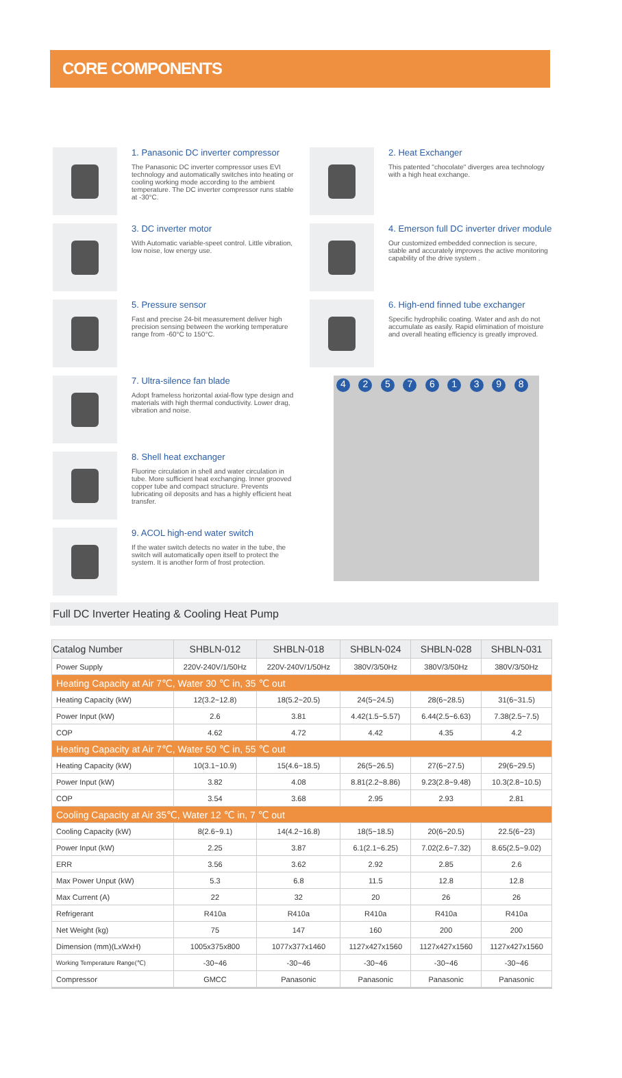CORE COMPONENTS
1. Panasonic DC inverter compressor
The Panasonic DC inverter compressor uses EVI technology and automatically switches into heating or cooling working mode according to the ambient temperature. The DC inverter compressor runs stable at -30°C.
2. Heat Exchanger
This patented "chocolate" diverges area technology with a high heat exchange.
3. DC inverter motor
With Automatic variable-speet control. Little vibration, low noise, low energy use.
4. Emerson full DC inverter driver module
Our customized embedded connection is secure, stable and accurately improves the active monitoring capability of the drive system .
5. Pressure sensor
Fast and precise 24-bit measurement deliver high precision sensing between the working temperature range from -60°C to 150°C.
6. High-end finned tube exchanger
Specific hydrophilic coating. Water and ash do not accumulate as easily. Rapid elimination of moisture and overall heating efficiency is greatly improved.
7. Ultra-silence fan blade
Adopt frameless horizontal axial-flow type design and materials with high thermal conductivity. Lower drag, vibration and noise.
8. Shell heat exchanger
Fluorine circulation in shell and water circulation in tube. More sufficient heat exchanging. Inner grooved copper tube and compact structure. Prevents lubricating oil deposits and has a highly efficient heat transfer.
9. ACOL high-end water switch
If the water switch detects no water in the tube, the switch will automatically open itself to protect the system. It is another form of frost protection.
4 2 5 7 6 1 3 9 8
Full DC Inverter Heating & Cooling Heat Pump
| Catalog Number | SHBLN-012 | SHBLN-018 | SHBLN-024 | SHBLN-028 | SHBLN-031 |
| --- | --- | --- | --- | --- | --- |
| Power Supply | 220V-240V/1/50Hz | 220V-240V/1/50Hz | 380V/3/50Hz | 380V/3/50Hz | 380V/3/50Hz |
| Heating Capacity at Air 7℃, Water 30 ℃ in, 35 ℃ out | | | | | |
| Heating Capacity (kW) | 12(3.2~12.8) | 18(5.2~20.5) | 24(5~24.5) | 28(6~28.5) | 31(6~31.5) |
| Power Input (kW) | 2.6 | 3.81 | 4.42(1.5~5.57) | 6.44(2.5~6.63) | 7.38(2.5~7.5) |
| COP | 4.62 | 4.72 | 4.42 | 4.35 | 4.2 |
| Heating Capacity at Air 7℃, Water 50 ℃ in, 55 ℃ out | | | | | |
| Heating Capacity (kW) | 10(3.1~10.9) | 15(4.6~18.5) | 26(5~26.5) | 27(6~27.5) | 29(6~29.5) |
| Power Input (kW) | 3.82 | 4.08 | 8.81(2.2~8.86) | 9.23(2.8~9.48) | 10.3(2.8~10.5) |
| COP | 3.54 | 3.68 | 2.95 | 2.93 | 2.81 |
| Cooling Capacity at Air 35℃, Water 12 ℃ in, 7 ℃ out | | | | | |
| Cooling Capacity (kW) | 8(2.6~9.1) | 14(4.2~16.8) | 18(5~18.5) | 20(6~20.5) | 22.5(6~23) |
| Power Input (kW) | 2.25 | 3.87 | 6.1(2.1~6.25) | 7.02(2.6~7.32) | 8.65(2.5~9.02) |
| ERR | 3.56 | 3.62 | 2.92 | 2.85 | 2.6 |
| Max Power Unput (kW) | 5.3 | 6.8 | 11.5 | 12.8 | 12.8 |
| Max Current (A) | 22 | 32 | 20 | 26 | 26 |
| Refrigerant | R410a | R410a | R410a | R410a | R410a |
| Net Weight (kg) | 75 | 147 | 160 | 200 | 200 |
| Dimension (mm)(LxWxH) | 1005x375x800 | 1077x377x1460 | 1127x427x1560 | 1127x427x1560 | 1127x427x1560 |
| Working Temperature Range(℃) | -30~46 | -30~46 | -30~46 | -30~46 | -30~46 |
| Compressor | GMCC | Panasonic | Panasonic | Panasonic | Panasonic |